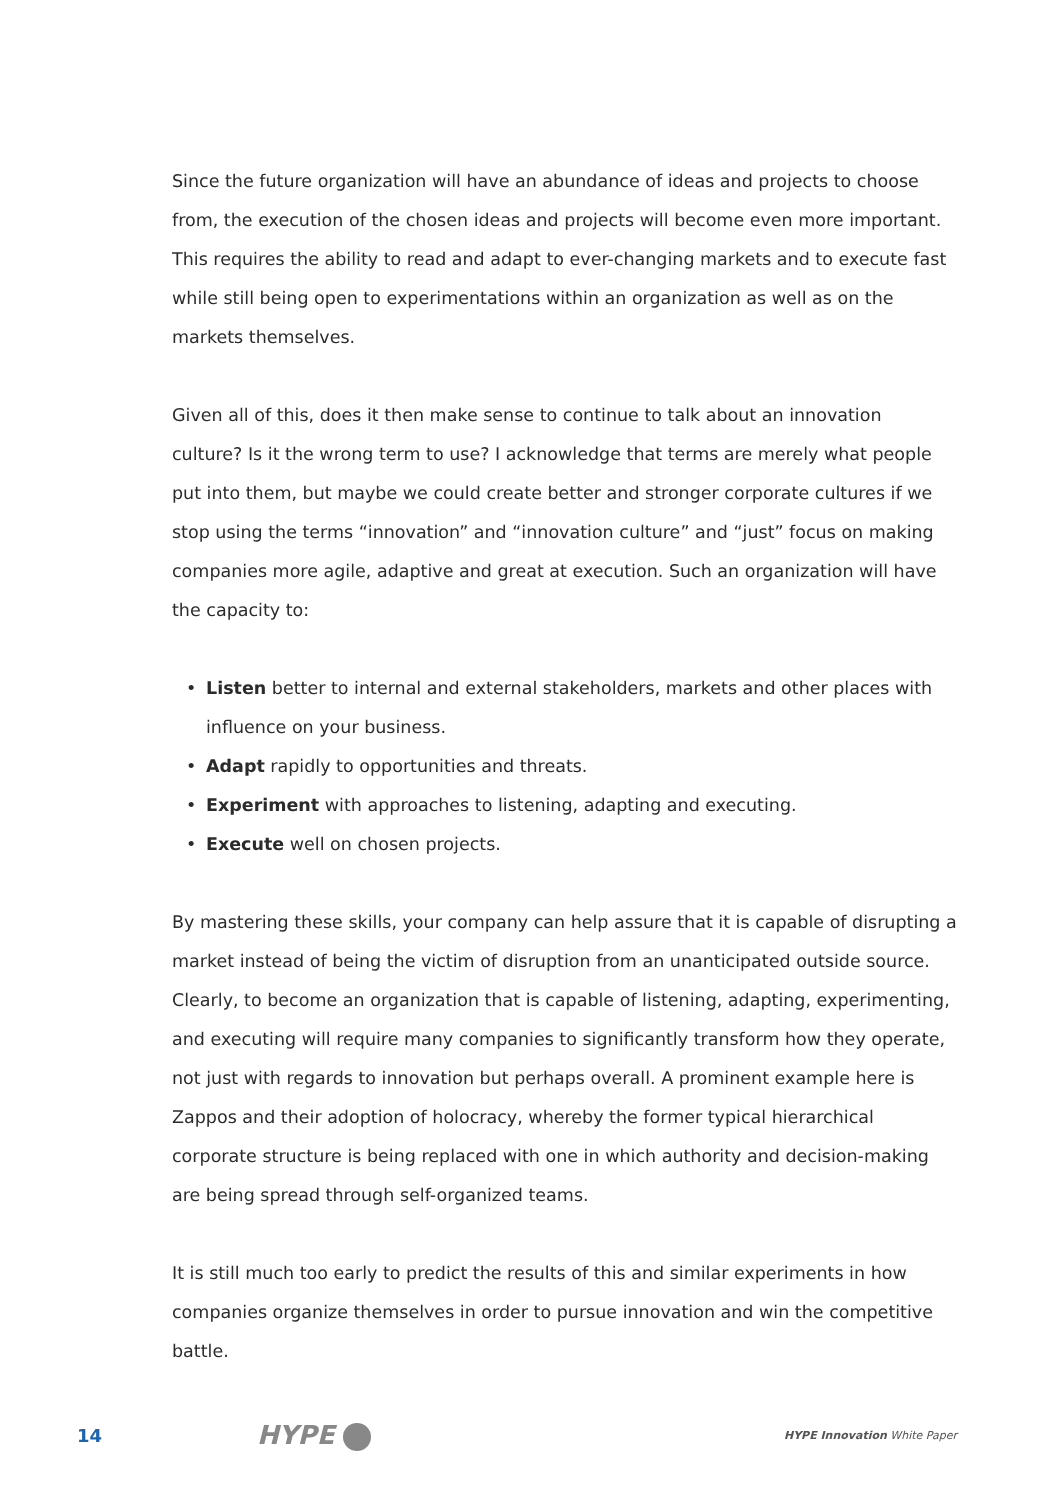Since the future organization will have an abundance of ideas and projects to choose from, the execution of the chosen ideas and projects will become even more important. This requires the ability to read and adapt to ever-changing markets and to execute fast while still being open to experimentations within an organization as well as on the markets themselves.
Given all of this, does it then make sense to continue to talk about an innovation culture? Is it the wrong term to use? I acknowledge that terms are merely what people put into them, but maybe we could create better and stronger corporate cultures if we stop using the terms “innovation” and “innovation culture” and “just” focus on making companies more agile, adaptive and great at execution. Such an organization will have the capacity to:
• Listen better to internal and external stakeholders, markets and other places with influence on your business.
• Adapt rapidly to opportunities and threats.
• Experiment with approaches to listening, adapting and executing.
• Execute well on chosen projects.
By mastering these skills, your company can help assure that it is capable of disrupting a market instead of being the victim of disruption from an unanticipated outside source. Clearly, to become an organization that is capable of listening, adapting, experimenting, and executing will require many companies to significantly transform how they operate, not just with regards to innovation but perhaps overall. A prominent example here is Zappos and their adoption of holocracy, whereby the former typical hierarchical corporate structure is being replaced with one in which authority and decision-making are being spread through self-organized teams.
It is still much too early to predict the results of this and similar experiments in how companies organize themselves in order to pursue innovation and win the competitive battle.
14
HYPE
HYPE Innovation White Paper